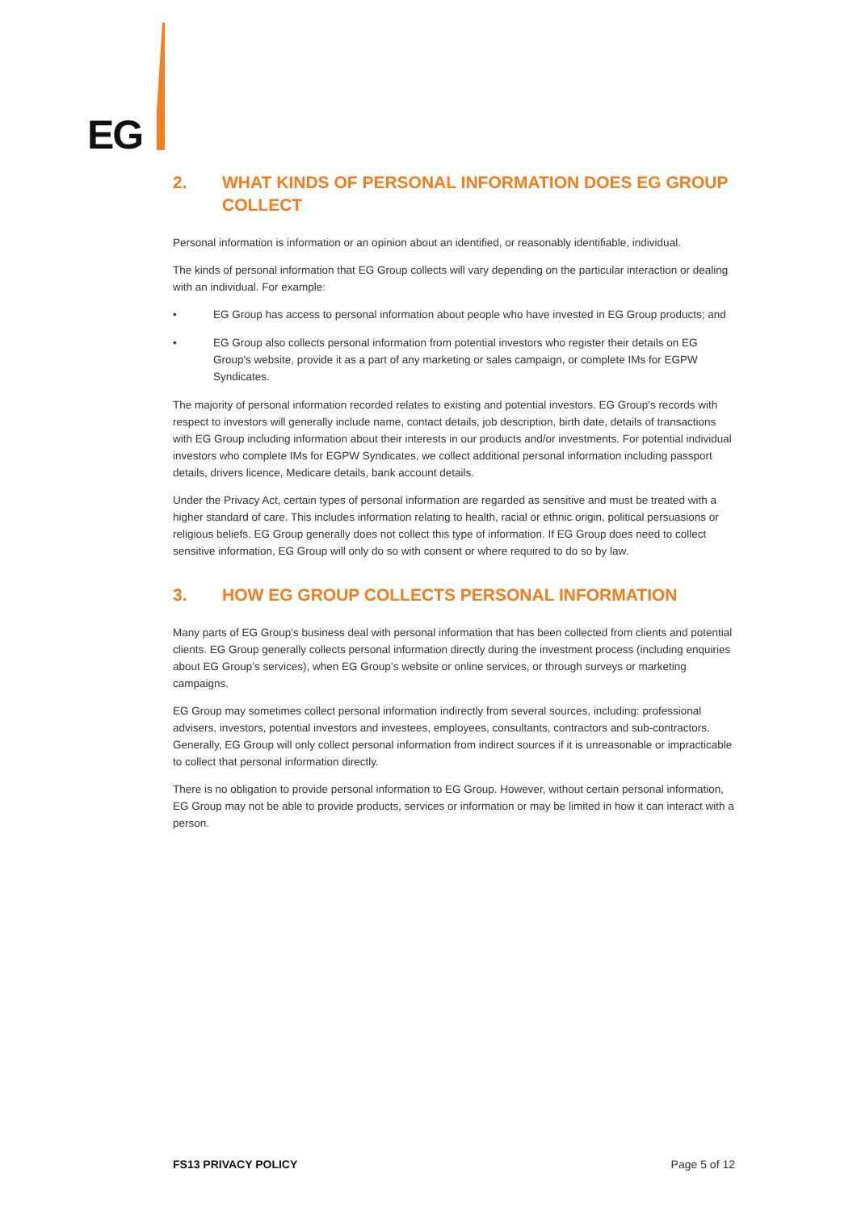EG
2. WHAT KINDS OF PERSONAL INFORMATION DOES EG GROUP COLLECT
Personal information is information or an opinion about an identified, or reasonably identifiable, individual.
The kinds of personal information that EG Group collects will vary depending on the particular interaction or dealing with an individual. For example:
• EG Group has access to personal information about people who have invested in EG Group products; and
• EG Group also collects personal information from potential investors who register their details on EG Group's website, provide it as a part of any marketing or sales campaign, or complete IMs for EGPW Syndicates.
The majority of personal information recorded relates to existing and potential investors. EG Group's records with respect to investors will generally include name, contact details, job description, birth date, details of transactions with EG Group including information about their interests in our products and/or investments. For potential individual investors who complete IMs for EGPW Syndicates, we collect additional personal information including passport details, drivers licence, Medicare details, bank account details.
Under the Privacy Act, certain types of personal information are regarded as sensitive and must be treated with a higher standard of care. This includes information relating to health, racial or ethnic origin, political persuasions or religious beliefs. EG Group generally does not collect this type of information. If EG Group does need to collect sensitive information, EG Group will only do so with consent or where required to do so by law.
3. HOW EG GROUP COLLECTS PERSONAL INFORMATION
Many parts of EG Group's business deal with personal information that has been collected from clients and potential clients. EG Group generally collects personal information directly during the investment process (including enquiries about EG Group’s services), when EG Group’s website or online services, or through surveys or marketing campaigns.
EG Group may sometimes collect personal information indirectly from several sources, including: professional advisers, investors, potential investors and investees, employees, consultants, contractors and sub-contractors. Generally, EG Group will only collect personal information from indirect sources if it is unreasonable or impracticable to collect that personal information directly.
There is no obligation to provide personal information to EG Group. However, without certain personal information, EG Group may not be able to provide products, services or information or may be limited in how it can interact with a person.
FS13 PRIVACY POLICY Page 5 of 12